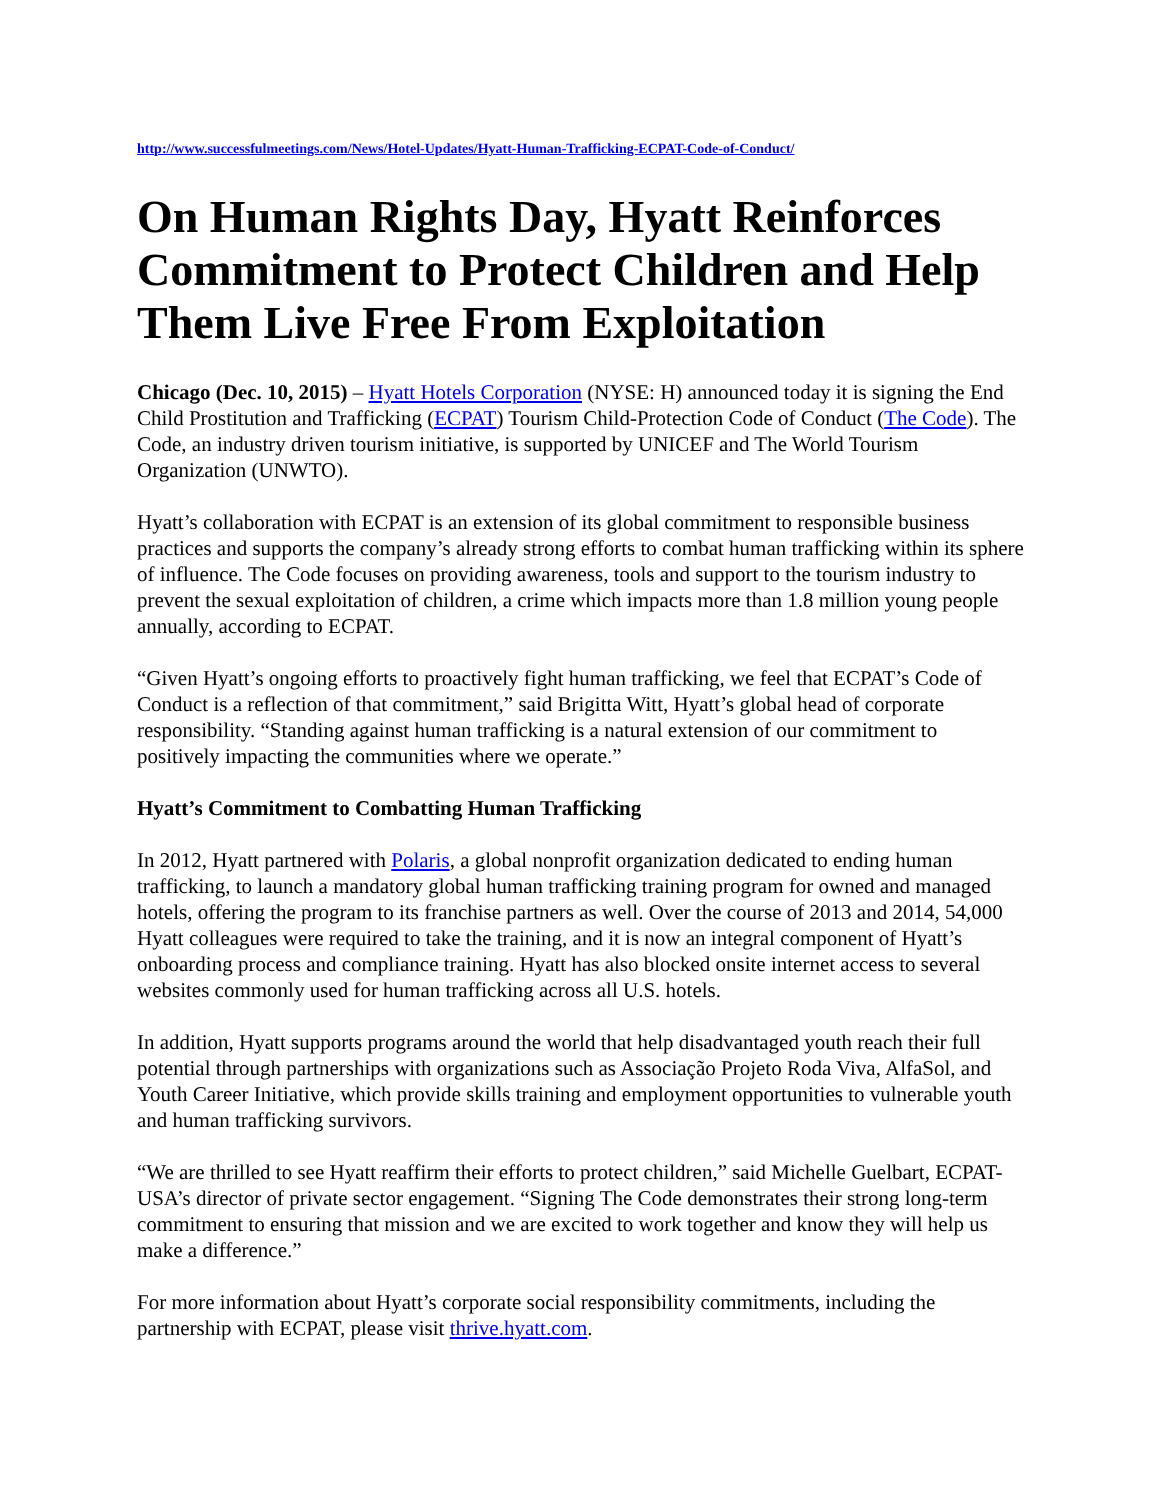http://www.successfulmeetings.com/News/Hotel-Updates/Hyatt-Human-Trafficking-ECPAT-Code-of-Conduct/
On Human Rights Day, Hyatt Reinforces Commitment to Protect Children and Help Them Live Free From Exploitation
Chicago (Dec. 10, 2015) – Hyatt Hotels Corporation (NYSE: H) announced today it is signing the End Child Prostitution and Trafficking (ECPAT) Tourism Child-Protection Code of Conduct (The Code). The Code, an industry driven tourism initiative, is supported by UNICEF and The World Tourism Organization (UNWTO).
Hyatt’s collaboration with ECPAT is an extension of its global commitment to responsible business practices and supports the company’s already strong efforts to combat human trafficking within its sphere of influence. The Code focuses on providing awareness, tools and support to the tourism industry to prevent the sexual exploitation of children, a crime which impacts more than 1.8 million young people annually, according to ECPAT.
“Given Hyatt’s ongoing efforts to proactively fight human trafficking, we feel that ECPAT’s Code of Conduct is a reflection of that commitment,” said Brigitta Witt, Hyatt’s global head of corporate responsibility. “Standing against human trafficking is a natural extension of our commitment to positively impacting the communities where we operate.”
Hyatt’s Commitment to Combatting Human Trafficking
In 2012, Hyatt partnered with Polaris, a global nonprofit organization dedicated to ending human trafficking, to launch a mandatory global human trafficking training program for owned and managed hotels, offering the program to its franchise partners as well. Over the course of 2013 and 2014, 54,000 Hyatt colleagues were required to take the training, and it is now an integral component of Hyatt’s onboarding process and compliance training. Hyatt has also blocked onsite internet access to several websites commonly used for human trafficking across all U.S. hotels.
In addition, Hyatt supports programs around the world that help disadvantaged youth reach their full potential through partnerships with organizations such as Associação Projeto Roda Viva, AlfaSol, and Youth Career Initiative, which provide skills training and employment opportunities to vulnerable youth and human trafficking survivors.
“We are thrilled to see Hyatt reaffirm their efforts to protect children,” said Michelle Guelbart, ECPAT-USA’s director of private sector engagement. “Signing The Code demonstrates their strong long-term commitment to ensuring that mission and we are excited to work together and know they will help us make a difference.”
For more information about Hyatt’s corporate social responsibility commitments, including the partnership with ECPAT, please visit thrive.hyatt.com.